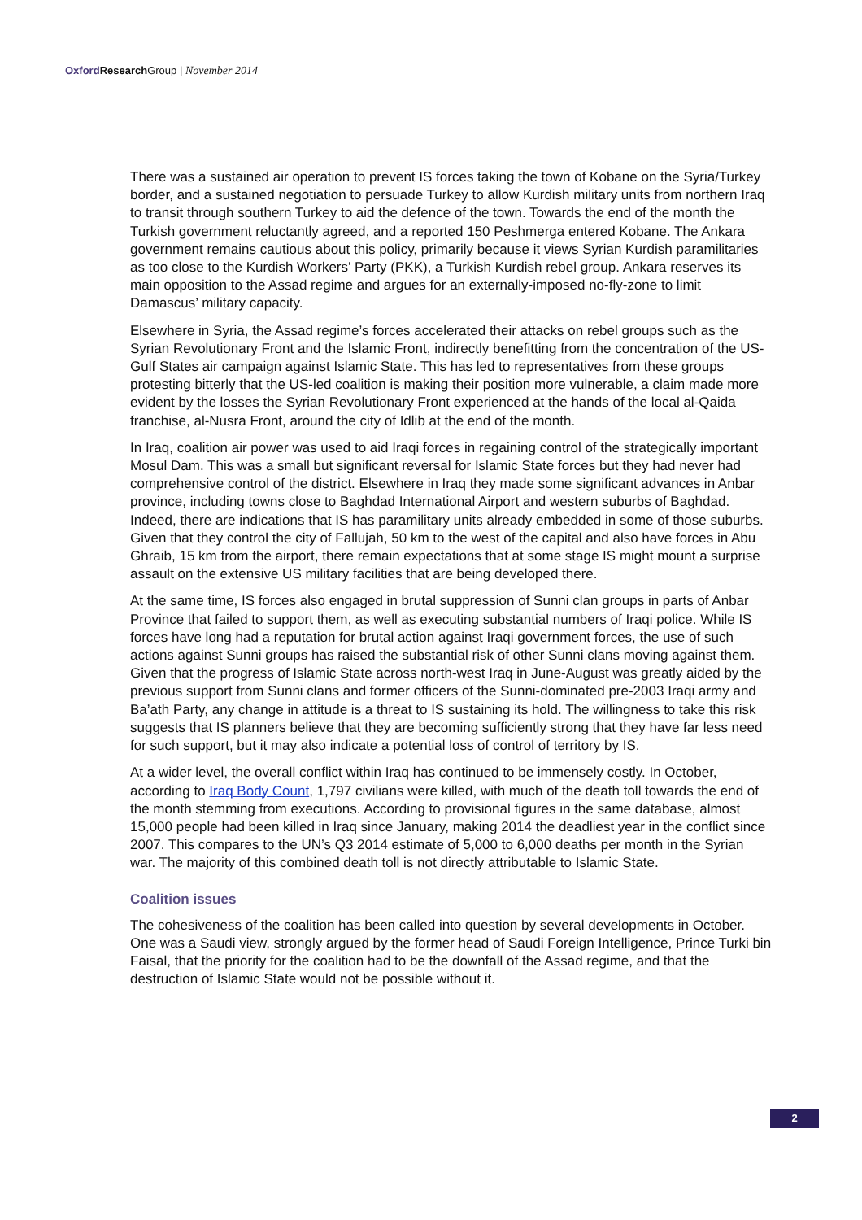Oxford Research Group | November 2014
There was a sustained air operation to prevent IS forces taking the town of Kobane on the Syria/Turkey border, and a sustained negotiation to persuade Turkey to allow Kurdish military units from northern Iraq to transit through southern Turkey to aid the defence of the town. Towards the end of the month the Turkish government reluctantly agreed, and a reported 150 Peshmerga entered Kobane. The Ankara government remains cautious about this policy, primarily because it views Syrian Kurdish paramilitaries as too close to the Kurdish Workers’ Party (PKK), a Turkish Kurdish rebel group. Ankara reserves its main opposition to the Assad regime and argues for an externally-imposed no-fly-zone to limit Damascus’ military capacity.
Elsewhere in Syria, the Assad regime’s forces accelerated their attacks on rebel groups such as the Syrian Revolutionary Front and the Islamic Front, indirectly benefitting from the concentration of the US-Gulf States air campaign against Islamic State. This has led to representatives from these groups protesting bitterly that the US-led coalition is making their position more vulnerable, a claim made more evident by the losses the Syrian Revolutionary Front experienced at the hands of the local al-Qaida franchise, al-Nusra Front, around the city of Idlib at the end of the month.
In Iraq, coalition air power was used to aid Iraqi forces in regaining control of the strategically important Mosul Dam. This was a small but significant reversal for Islamic State forces but they had never had comprehensive control of the district. Elsewhere in Iraq they made some significant advances in Anbar province, including towns close to Baghdad International Airport and western suburbs of Baghdad. Indeed, there are indications that IS has paramilitary units already embedded in some of those suburbs. Given that they control the city of Fallujah, 50 km to the west of the capital and also have forces in Abu Ghraib, 15 km from the airport, there remain expectations that at some stage IS might mount a surprise assault on the extensive US military facilities that are being developed there.
At the same time, IS forces also engaged in brutal suppression of Sunni clan groups in parts of Anbar Province that failed to support them, as well as executing substantial numbers of Iraqi police. While IS forces have long had a reputation for brutal action against Iraqi government forces, the use of such actions against Sunni groups has raised the substantial risk of other Sunni clans moving against them. Given that the progress of Islamic State across north-west Iraq in June-August was greatly aided by the previous support from Sunni clans and former officers of the Sunni-dominated pre-2003 Iraqi army and Ba’ath Party, any change in attitude is a threat to IS sustaining its hold. The willingness to take this risk suggests that IS planners believe that they are becoming sufficiently strong that they have far less need for such support, but it may also indicate a potential loss of control of territory by IS.
At a wider level, the overall conflict within Iraq has continued to be immensely costly. In October, according to Iraq Body Count, 1,797 civilians were killed, with much of the death toll towards the end of the month stemming from executions. According to provisional figures in the same database, almost 15,000 people had been killed in Iraq since January, making 2014 the deadliest year in the conflict since 2007. This compares to the UN’s Q3 2014 estimate of 5,000 to 6,000 deaths per month in the Syrian war. The majority of this combined death toll is not directly attributable to Islamic State.
Coalition issues
The cohesiveness of the coalition has been called into question by several developments in October. One was a Saudi view, strongly argued by the former head of Saudi Foreign Intelligence, Prince Turki bin Faisal, that the priority for the coalition had to be the downfall of the Assad regime, and that the destruction of Islamic State would not be possible without it.
2